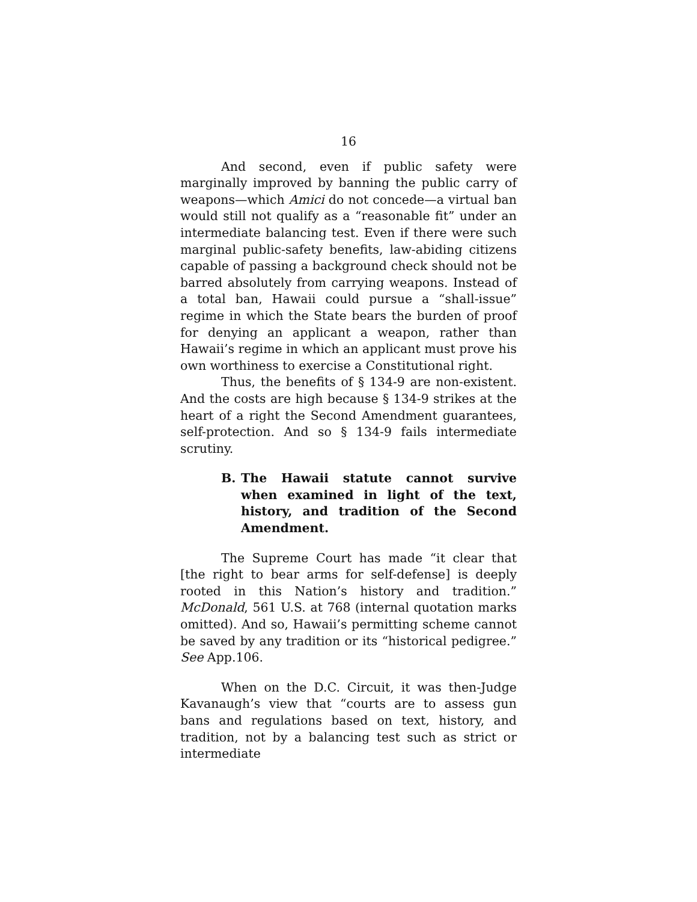16
And second, even if public safety were marginally improved by banning the public carry of weapons—which Amici do not concede—a virtual ban would still not qualify as a “reasonable fit” under an intermediate balancing test. Even if there were such marginal public-safety benefits, law-abiding citizens capable of passing a background check should not be barred absolutely from carrying weapons. Instead of a total ban, Hawaii could pursue a “shall-issue” regime in which the State bears the burden of proof for denying an applicant a weapon, rather than Hawaii’s regime in which an applicant must prove his own worthiness to exercise a Constitutional right.
Thus, the benefits of § 134-9 are non-existent. And the costs are high because § 134-9 strikes at the heart of a right the Second Amendment guarantees, self-protection. And so § 134-9 fails intermediate scrutiny.
B. The Hawaii statute cannot survive when examined in light of the text, history, and tradition of the Second Amendment.
The Supreme Court has made “it clear that [the right to bear arms for self-defense] is deeply rooted in this Nation’s history and tradition.” McDonald, 561 U.S. at 768 (internal quotation marks omitted). And so, Hawaii’s permitting scheme cannot be saved by any tradition or its “historical pedigree.” See App.106.
When on the D.C. Circuit, it was then-Judge Kavanaugh’s view that “courts are to assess gun bans and regulations based on text, history, and tradition, not by a balancing test such as strict or intermediate